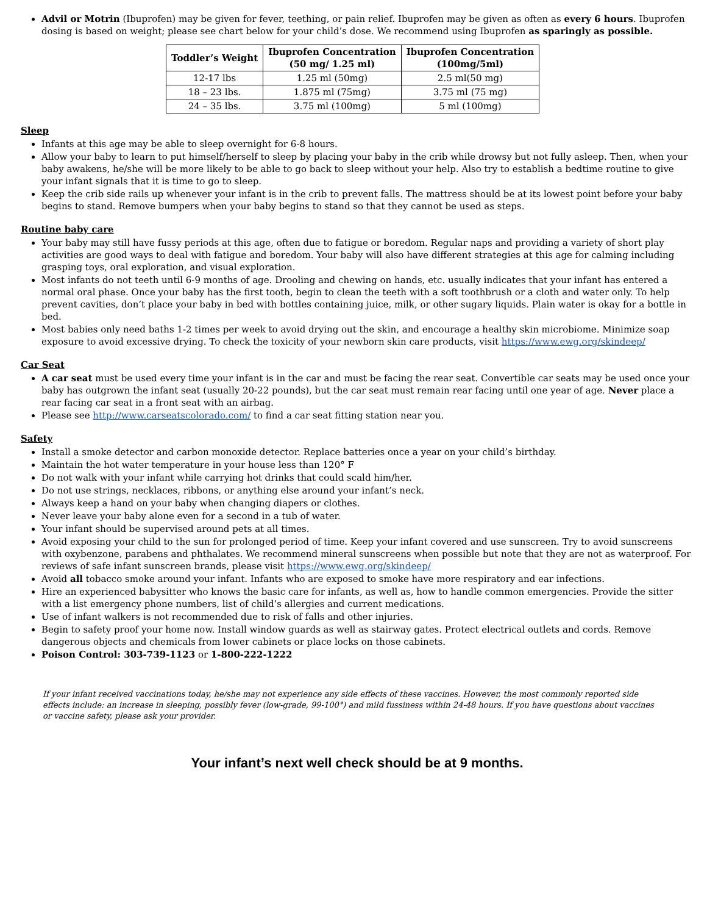Advil or Motrin (Ibuprofen) may be given for fever, teething, or pain relief. Ibuprofen may be given as often as every 6 hours. Ibuprofen dosing is based on weight; please see chart below for your child’s dose. We recommend using Ibuprofen as sparingly as possible.
| Toddler’s Weight | Ibuprofen Concentration (50 mg/ 1.25 ml) | Ibuprofen Concentration (100mg/5ml) |
| --- | --- | --- |
| 12-17 lbs | 1.25 ml (50mg) | 2.5 ml(50 mg) |
| 18 – 23 lbs. | 1.875 ml (75mg) | 3.75 ml (75 mg) |
| 24 – 35 lbs. | 3.75 ml (100mg) | 5 ml (100mg) |
Sleep
Infants at this age may be able to sleep overnight for 6-8 hours.
Allow your baby to learn to put himself/herself to sleep by placing your baby in the crib while drowsy but not fully asleep. Then, when your baby awakens, he/she will be more likely to be able to go back to sleep without your help. Also try to establish a bedtime routine to give your infant signals that it is time to go to sleep.
Keep the crib side rails up whenever your infant is in the crib to prevent falls. The mattress should be at its lowest point before your baby begins to stand. Remove bumpers when your baby begins to stand so that they cannot be used as steps.
Routine baby care
Your baby may still have fussy periods at this age, often due to fatigue or boredom. Regular naps and providing a variety of short play activities are good ways to deal with fatigue and boredom. Your baby will also have different strategies at this age for calming including grasping toys, oral exploration, and visual exploration.
Most infants do not teeth until 6-9 months of age. Drooling and chewing on hands, etc. usually indicates that your infant has entered a normal oral phase. Once your baby has the first tooth, begin to clean the teeth with a soft toothbrush or a cloth and water only. To help prevent cavities, don’t place your baby in bed with bottles containing juice, milk, or other sugary liquids. Plain water is okay for a bottle in bed.
Most babies only need baths 1-2 times per week to avoid drying out the skin, and encourage a healthy skin microbiome. Minimize soap exposure to avoid excessive drying. To check the toxicity of your newborn skin care products, visit https://www.ewg.org/skindeep/
Car Seat
A car seat must be used every time your infant is in the car and must be facing the rear seat. Convertible car seats may be used once your baby has outgrown the infant seat (usually 20-22 pounds), but the car seat must remain rear facing until one year of age. Never place a rear facing car seat in a front seat with an airbag.
Please see http://www.carseatscolorado.com/ to find a car seat fitting station near you.
Safety
Install a smoke detector and carbon monoxide detector. Replace batteries once a year on your child’s birthday.
Maintain the hot water temperature in your house less than 120° F
Do not walk with your infant while carrying hot drinks that could scald him/her.
Do not use strings, necklaces, ribbons, or anything else around your infant’s neck.
Always keep a hand on your baby when changing diapers or clothes.
Never leave your baby alone even for a second in a tub of water.
Your infant should be supervised around pets at all times.
Avoid exposing your child to the sun for prolonged period of time. Keep your infant covered and use sunscreen. Try to avoid sunscreens with oxybenzone, parabens and phthalates. We recommend mineral sunscreens when possible but note that they are not as waterproof. For reviews of safe infant sunscreen brands, please visit https://www.ewg.org/skindeep/
Avoid all tobacco smoke around your infant. Infants who are exposed to smoke have more respiratory and ear infections.
Hire an experienced babysitter who knows the basic care for infants, as well as, how to handle common emergencies. Provide the sitter with a list emergency phone numbers, list of child’s allergies and current medications.
Use of infant walkers is not recommended due to risk of falls and other injuries.
Begin to safety proof your home now. Install window guards as well as stairway gates. Protect electrical outlets and cords. Remove dangerous objects and chemicals from lower cabinets or place locks on those cabinets.
Poison Control: 303-739-1123 or 1-800-222-1222
If your infant received vaccinations today, he/she may not experience any side effects of these vaccines. However, the most commonly reported side effects include: an increase in sleeping, possibly fever (low-grade, 99-100°) and mild fussiness within 24-48 hours. If you have questions about vaccines or vaccine safety, please ask your provider.
Your infant’s next well check should be at 9 months.